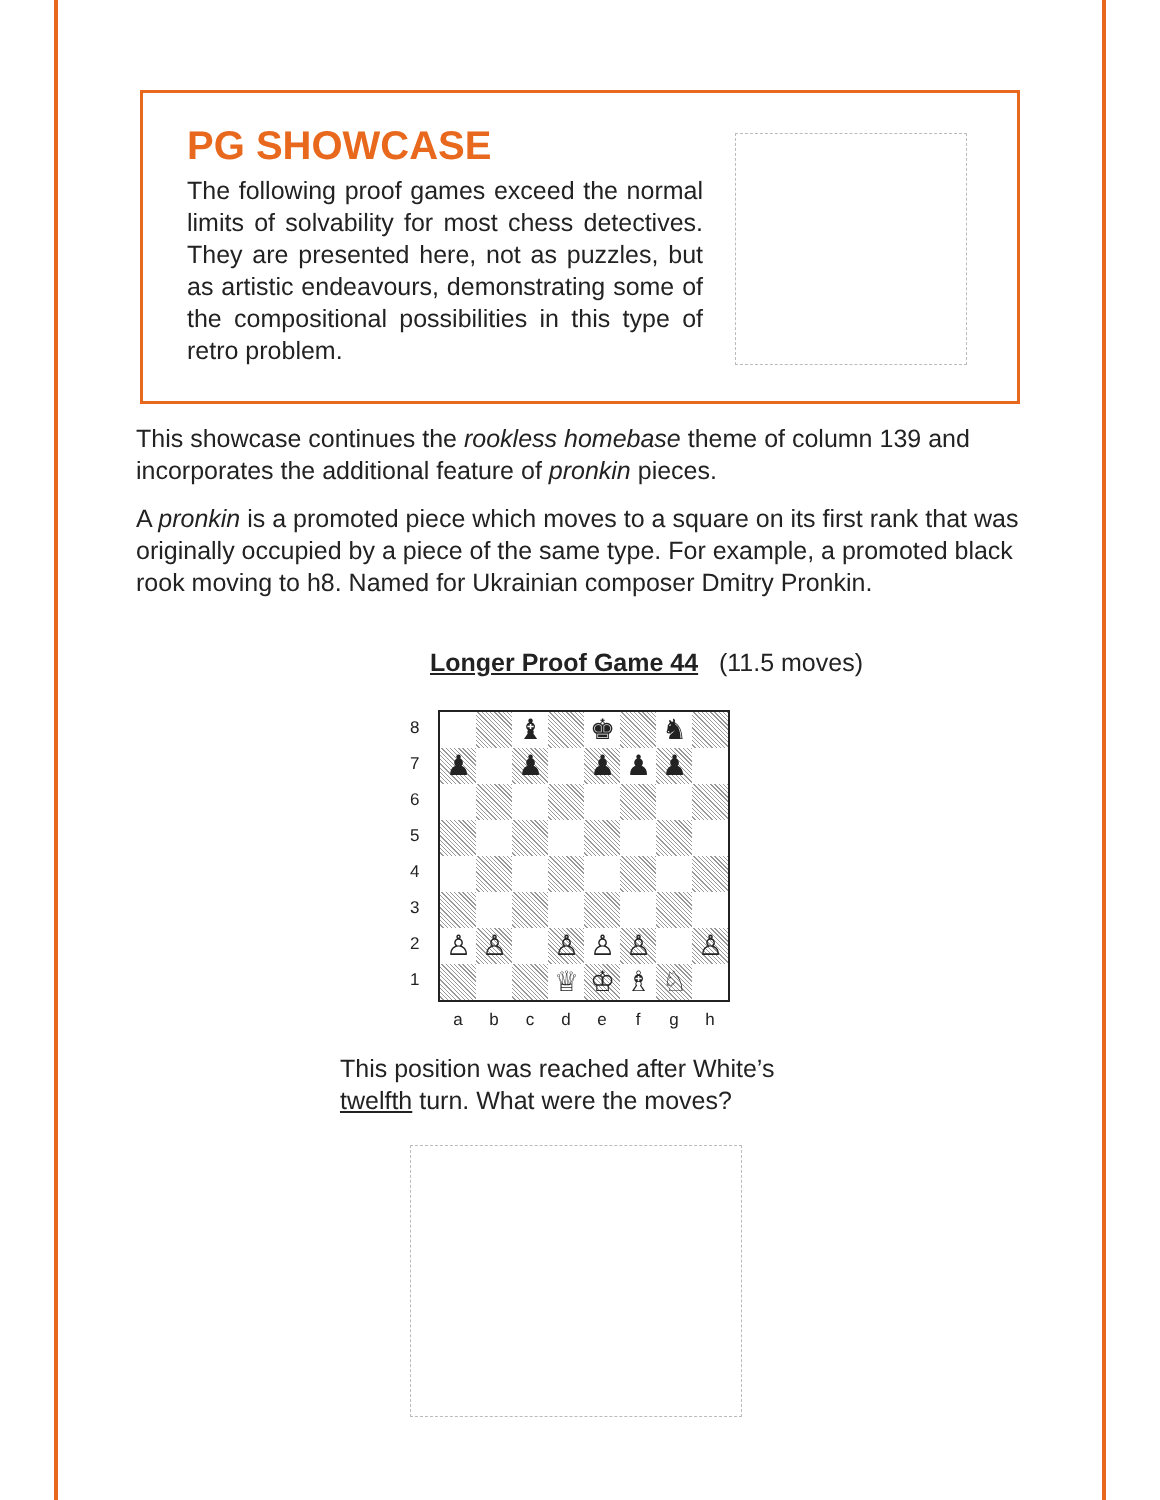PG SHOWCASE
The following proof games exceed the normal limits of solvability for most chess detectives. They are presented here, not as puzzles, but as artistic endeavours, demonstrating some of the compositional possibilities in this type of retro problem.
This showcase continues the rookless homebase theme of column 139 and incorporates the additional feature of pronkin pieces.
A pronkin is a promoted piece which moves to a square on its first rank that was originally occupied by a piece of the same type. For example, a promoted black rook moving to h8. Named for Ukrainian composer Dmitry Pronkin.
Longer Proof Game 44 (11.5 moves)
8
7
6
5
4
3
2
1
♝
♚
♞
♟
♟
♟
♟
♟
♙
♙
♙
♙
♙
♙
♕
♔
♗
♘
abcdefgh
This position was reached after White’s
twelfth turn. What were the moves?